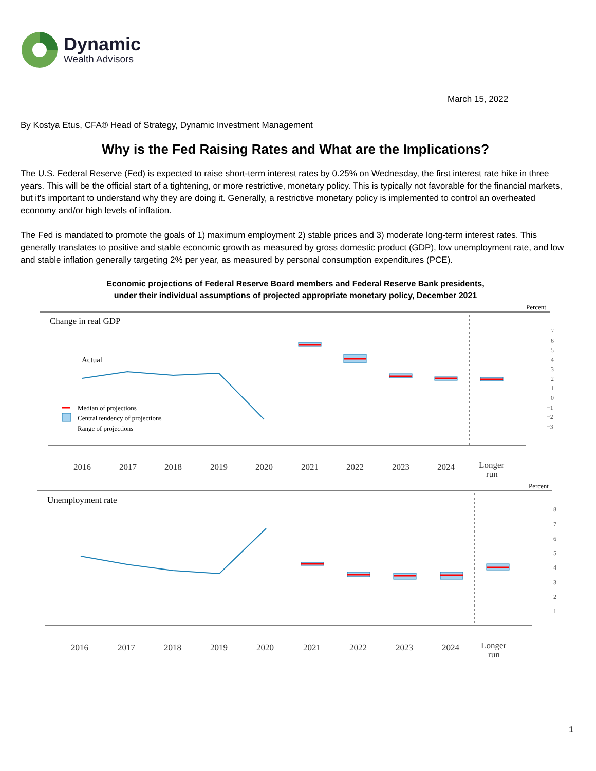Dynamic
Wealth Advisors
March 15, 2022
By Kostya Etus, CFA® Head of Strategy, Dynamic Investment Management
Why is the Fed Raising Rates and What are the Implications?
The U.S. Federal Reserve (Fed) is expected to raise short-term interest rates by 0.25% on Wednesday, the first interest rate hike in three years. This will be the official start of a tightening, or more restrictive, monetary policy. This is typically not favorable for the financial markets, but it’s important to understand why they are doing it. Generally, a restrictive monetary policy is implemented to control an overheated economy and/or high levels of inflation.
The Fed is mandated to promote the goals of 1) maximum employment 2) stable prices and 3) moderate long-term interest rates. This generally translates to positive and stable economic growth as measured by gross domestic product (GDP), low unemployment rate, and low and stable inflation generally targeting 2% per year, as measured by personal consumption expenditures (PCE).
Economic projections of Federal Reserve Board members and Federal Reserve Bank presidents,
under their individual assumptions of projected appropriate monetary policy, December 2021
Percent
Change in real GDP
Actual
Median of projections
Central tendency of projections
Range of projections
7
6
5
4
3
2
1
0
−1
−2
−3
2016
2017
2018
2019
2020
2021
2022
2023
2024
Longer
run
Percent
Unemployment rate
8
7
6
5
4
3
2
1
2016
2017
2018
2019
2020
2021
2022
2023
2024
Longer
run
1